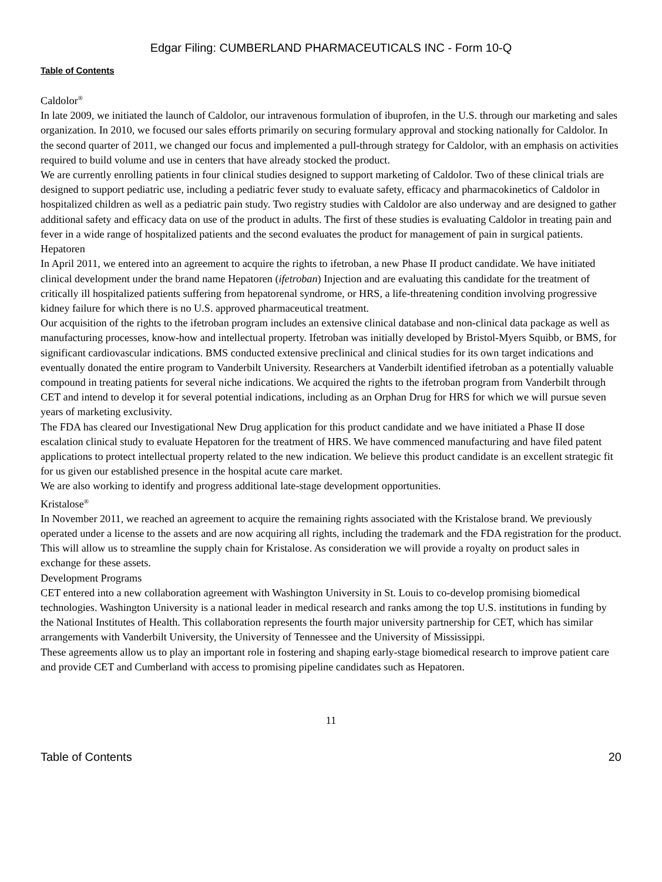Edgar Filing: CUMBERLAND PHARMACEUTICALS INC - Form 10-Q
Table of Contents
Caldolor<sup>®</sup>
In late 2009, we initiated the launch of Caldolor, our intravenous formulation of ibuprofen, in the U.S. through our marketing and sales organization. In 2010, we focused our sales efforts primarily on securing formulary approval and stocking nationally for Caldolor. In the second quarter of 2011, we changed our focus and implemented a pull-through strategy for Caldolor, with an emphasis on activities required to build volume and use in centers that have already stocked the product.
We are currently enrolling patients in four clinical studies designed to support marketing of Caldolor. Two of these clinical trials are designed to support pediatric use, including a pediatric fever study to evaluate safety, efficacy and pharmacokinetics of Caldolor in hospitalized children as well as a pediatric pain study. Two registry studies with Caldolor are also underway and are designed to gather additional safety and efficacy data on use of the product in adults. The first of these studies is evaluating Caldolor in treating pain and fever in a wide range of hospitalized patients and the second evaluates the product for management of pain in surgical patients.
Hepatoren
In April 2011, we entered into an agreement to acquire the rights to ifetroban, a new Phase II product candidate. We have initiated clinical development under the brand name Hepatoren (ifetroban) Injection and are evaluating this candidate for the treatment of critically ill hospitalized patients suffering from hepatorenal syndrome, or HRS, a life-threatening condition involving progressive kidney failure for which there is no U.S. approved pharmaceutical treatment.
Our acquisition of the rights to the ifetroban program includes an extensive clinical database and non-clinical data package as well as manufacturing processes, know-how and intellectual property. Ifetroban was initially developed by Bristol-Myers Squibb, or BMS, for significant cardiovascular indications. BMS conducted extensive preclinical and clinical studies for its own target indications and eventually donated the entire program to Vanderbilt University. Researchers at Vanderbilt identified ifetroban as a potentially valuable compound in treating patients for several niche indications. We acquired the rights to the ifetroban program from Vanderbilt through CET and intend to develop it for several potential indications, including as an Orphan Drug for HRS for which we will pursue seven years of marketing exclusivity.
The FDA has cleared our Investigational New Drug application for this product candidate and we have initiated a Phase II dose escalation clinical study to evaluate Hepatoren for the treatment of HRS. We have commenced manufacturing and have filed patent applications to protect intellectual property related to the new indication. We believe this product candidate is an excellent strategic fit for us given our established presence in the hospital acute care market.
We are also working to identify and progress additional late-stage development opportunities.
Kristalose<sup>®</sup>
In November 2011, we reached an agreement to acquire the remaining rights associated with the Kristalose brand. We previously operated under a license to the assets and are now acquiring all rights, including the trademark and the FDA registration for the product. This will allow us to streamline the supply chain for Kristalose. As consideration we will provide a royalty on product sales in exchange for these assets.
Development Programs
CET entered into a new collaboration agreement with Washington University in St. Louis to co-develop promising biomedical technologies. Washington University is a national leader in medical research and ranks among the top U.S. institutions in funding by the National Institutes of Health. This collaboration represents the fourth major university partnership for CET, which has similar arrangements with Vanderbilt University, the University of Tennessee and the University of Mississippi.
These agreements allow us to play an important role in fostering and shaping early-stage biomedical research to improve patient care and provide CET and Cumberland with access to promising pipeline candidates such as Hepatoren.
11
Table of Contents 20